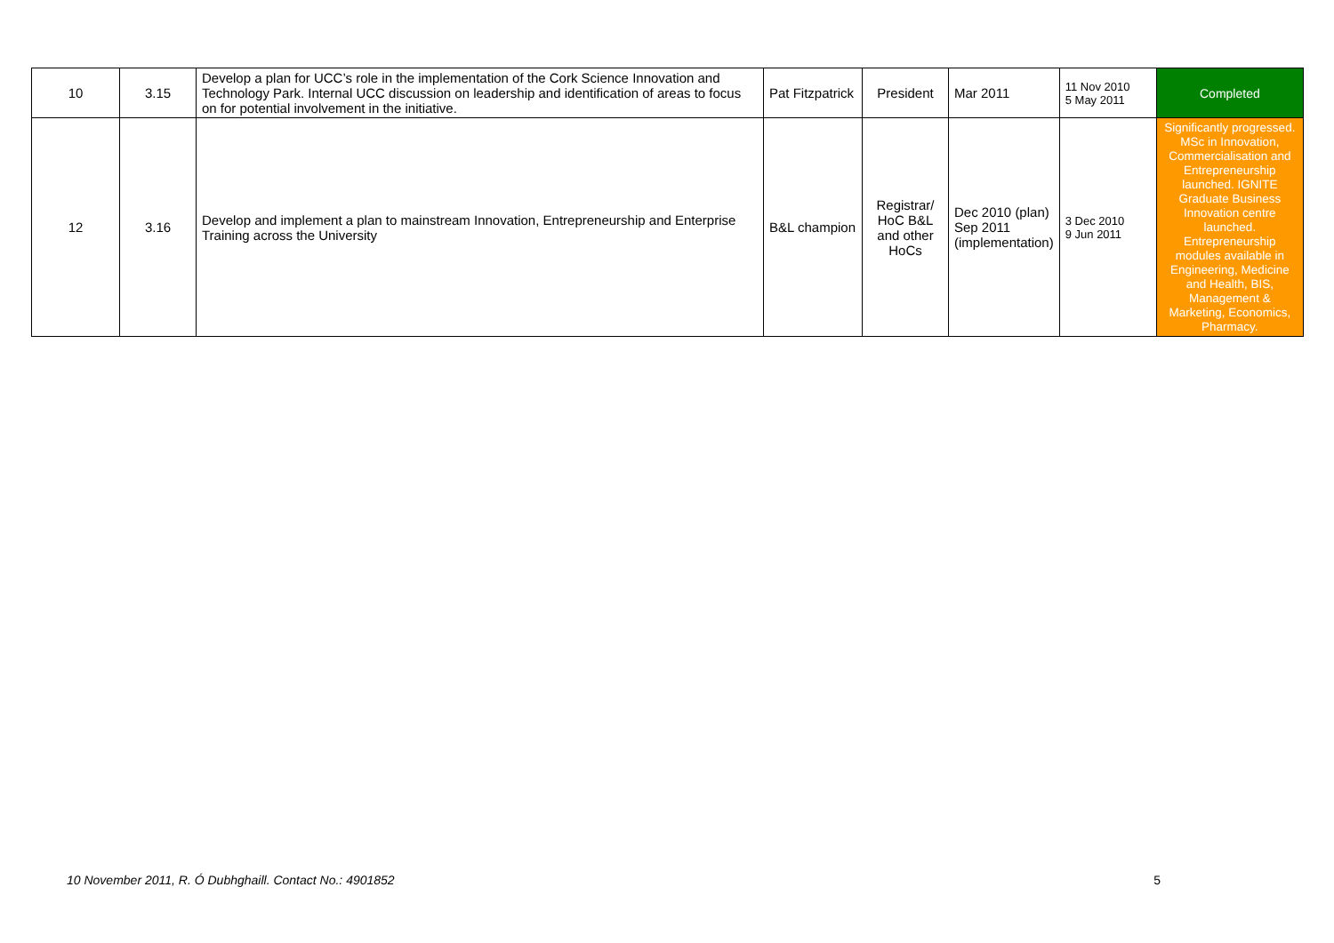| 10 | 3.15 | Develop a plan for UCC’s role in the implementation of the Cork Science Innovation and Technology Park. Internal UCC discussion on leadership and identification of areas to focus on for potential involvement in the initiative. | Pat Fitzpatrick | President | Mar 2011 | 11 Nov 2010 5 May 2011 | Completed |
| 12 | 3.16 | Develop and implement a plan to mainstream Innovation, Entrepreneurship and Enterprise Training across the University | B&L champion | Registrar/ HoC B&L and other HoCs | Dec 2010 (plan) Sep 2011 (implementation) | 3 Dec 2010 9 Jun 2011 | Significantly progressed. MSc in Innovation, Commercialisation and Entrepreneurship launched. IGNITE Graduate Business Innovation centre launched. Entrepreneurship modules available in Engineering, Medicine and Health, BIS, Management & Marketing, Economics, Pharmacy. |
10 November 2011, R. Ó Dubhghaill. Contact No.: 4901852 5